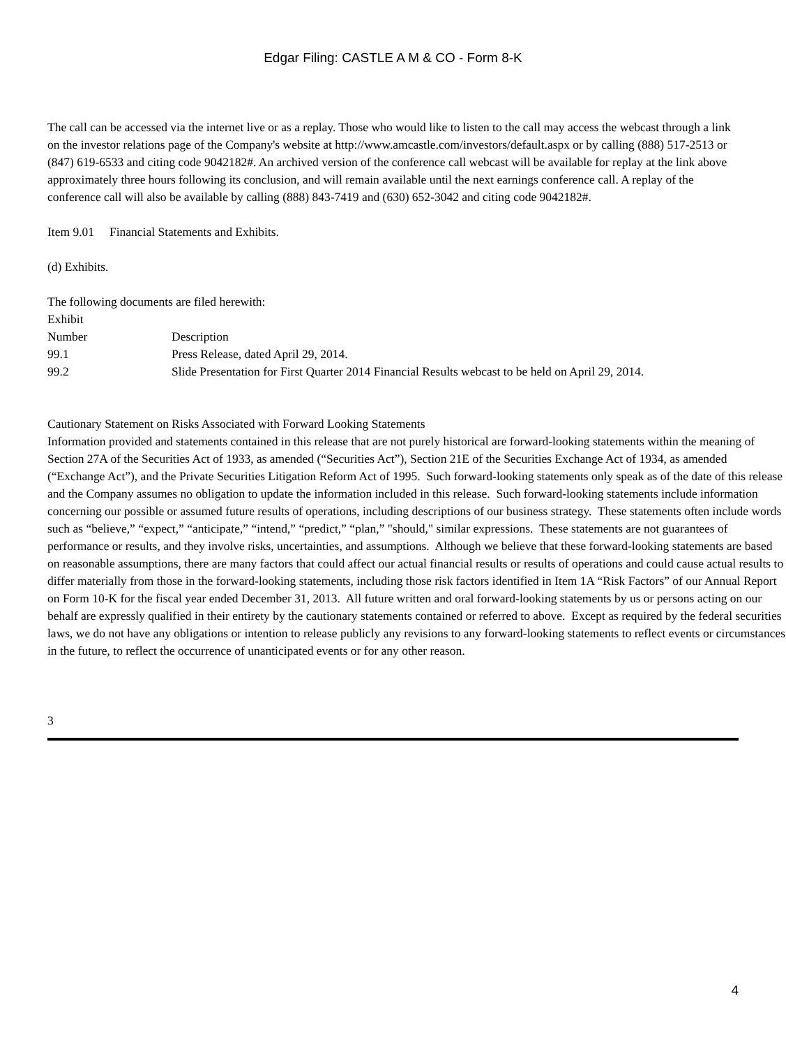Edgar Filing: CASTLE A M & CO - Form 8-K
The call can be accessed via the internet live or as a replay. Those who would like to listen to the call may access the webcast through a link on the investor relations page of the Company's website at http://www.amcastle.com/investors/default.aspx or by calling (888) 517-2513 or (847) 619-6533 and citing code 9042182#. An archived version of the conference call webcast will be available for replay at the link above approximately three hours following its conclusion, and will remain available until the next earnings conference call. A replay of the conference call will also be available by calling (888) 843-7419 and (630) 652-3042 and citing code 9042182#.
Item 9.01 Financial Statements and Exhibits.
(d) Exhibits.
The following documents are filed herewith:
| Exhibit Number | Description |
| --- | --- |
| 99.1 | Press Release, dated April 29, 2014. |
| 99.2 | Slide Presentation for First Quarter 2014 Financial Results webcast to be held on April 29, 2014. |
Cautionary Statement on Risks Associated with Forward Looking Statements
Information provided and statements contained in this release that are not purely historical are forward-looking statements within the meaning of Section 27A of the Securities Act of 1933, as amended (“Securities Act”), Section 21E of the Securities Exchange Act of 1934, as amended (“Exchange Act”), and the Private Securities Litigation Reform Act of 1995. Such forward-looking statements only speak as of the date of this release and the Company assumes no obligation to update the information included in this release. Such forward-looking statements include information concerning our possible or assumed future results of operations, including descriptions of our business strategy. These statements often include words such as “believe,” “expect,” “anticipate,” “intend,” “predict,” “plan,” "should," similar expressions. These statements are not guarantees of performance or results, and they involve risks, uncertainties, and assumptions. Although we believe that these forward-looking statements are based on reasonable assumptions, there are many factors that could affect our actual financial results or results of operations and could cause actual results to differ materially from those in the forward-looking statements, including those risk factors identified in Item 1A “Risk Factors” of our Annual Report on Form 10-K for the fiscal year ended December 31, 2013. All future written and oral forward-looking statements by us or persons acting on our behalf are expressly qualified in their entirety by the cautionary statements contained or referred to above. Except as required by the federal securities laws, we do not have any obligations or intention to release publicly any revisions to any forward-looking statements to reflect events or circumstances in the future, to reflect the occurrence of unanticipated events or for any other reason.
3
4